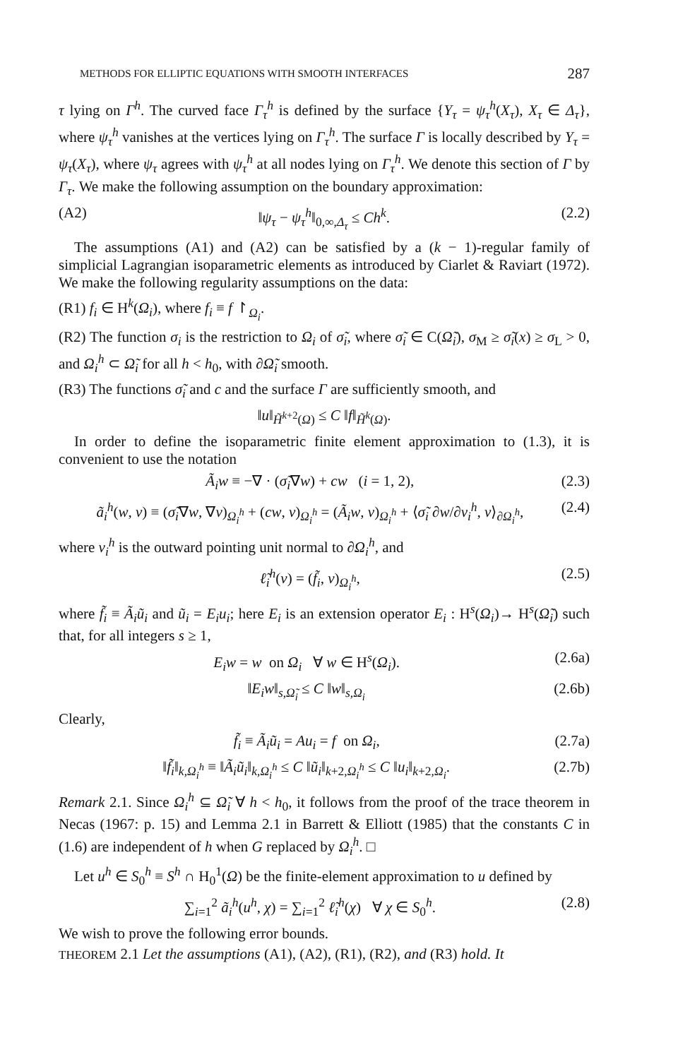METHODS FOR ELLIPTIC EQUATIONS WITH SMOOTH INTERFACES 287
τ lying on Γ<sup>h</sup>. The curved face Γ<sub>τ</sub><sup>h</sup> is defined by the surface {Y<sub>τ</sub> = ψ<sub>τ</sub><sup>h</sup>(X<sub>τ</sub>), X<sub>τ</sub> ∈ Δ<sub>τ</sub>}, where ψ<sub>τ</sub><sup>h</sup> vanishes at the vertices lying on Γ<sub>τ</sub><sup>h</sup>. The surface Γ is locally described by Y<sub>τ</sub> = ψ<sub>τ</sub>(X<sub>τ</sub>), where ψ<sub>τ</sub> agrees with ψ<sub>τ</sub><sup>h</sup> at all nodes lying on Γ<sub>τ</sub><sup>h</sup>. We denote this section of Γ by Γ<sub>τ</sub>. We make the following assumption on the boundary approximation:
(A2) ‖ψ<sub>τ</sub> − ψ<sub>τ</sub><sup>h</sup>‖<sub>0,∞,Δ<sub>τ</sub></sub> ≤ Ch<sup>k</sup>. (2.2)
The assumptions (A1) and (A2) can be satisfied by a (k − 1)-regular family of simplicial Lagrangian isoparametric elements as introduced by Ciarlet & Raviart (1972). We make the following regularity assumptions on the data:
(R1) f<sub>i</sub> ∈ H<sup>k</sup>(Ω<sub>i</sub>), where f<sub>i</sub> ≡ f ↾<sub>Ω<sub>i</sub></sub>.
(R2) The function σ<sub>i</sub> is the restriction to Ω<sub>i</sub> of σ̃<sub>i</sub>, where σ̃<sub>i</sub> ∈ C(Ω̃<sub>i</sub>), σ<sub>M</sub> ≥ σ̃<sub>i</sub>(x) ≥ σ<sub>L</sub> > 0, and Ω<sub>i</sub><sup>h</sup> ⊂ Ω̃<sub>i</sub> for all h < h<sub>0</sub>, with ∂Ω̃<sub>i</sub> smooth.
(R3) The functions σ̃<sub>i</sub> and c and the surface Γ are sufficiently smooth, and
‖u‖<sub>H̃<sup>k+2</sup>(Ω)</sub> ≤ C ‖f‖<sub>H̃<sup>k</sup>(Ω)</sub>.
In order to define the isoparametric finite element approximation to (1.3), it is convenient to use the notation
Ã<sub>i</sub>w ≡ −∇ · (σ̃<sub>i</sub>∇w) + cw (i = 1, 2), (2.3)
ã<sub>i</sub><sup>h</sup>(w, v) ≡ (σ̃<sub>i</sub>∇w, ∇v)<sub>Ω<sub>i</sub><sup>h</sup></sub> + (cw, v)<sub>Ω<sub>i</sub><sup>h</sup></sub> = (Ã<sub>i</sub>w, v)<sub>Ω<sub>i</sub><sup>h</sup></sub> + ⟨σ̃<sub>i</sub> ∂w/∂ν<sub>i</sub><sup>h</sup>, v⟩<sub>∂Ω<sub>i</sub><sup>h</sup></sub>, (2.4)
where ν<sub>i</sub><sup>h</sup> is the outward pointing unit normal to ∂Ω<sub>i</sub><sup>h</sup>, and
ℓ̃<sub>i</sub><sup>h</sup>(v) = (f̃<sub>i</sub>, v)<sub>Ω<sub>i</sub><sup>h</sup></sub>, (2.5)
where f̃<sub>i</sub> ≡ Ã<sub>i</sub>ũ<sub>i</sub> and ũ<sub>i</sub> = E<sub>i</sub>u<sub>i</sub>; here E<sub>i</sub> is an extension operator E<sub>i</sub> : H<sup>s</sup>(Ω<sub>i</sub>)→ H<sup>s</sup>(Ω̃<sub>i</sub>) such that, for all integers s ≥ 1,
E<sub>i</sub>w = w on Ω<sub>i</sub> ∀ w ∈ H<sup>s</sup>(Ω<sub>i</sub>). (2.6a)
‖E<sub>i</sub>w‖<sub>s,Ω̃<sub>i</sub></sub> ≤ C ‖w‖<sub>s,Ω<sub>i</sub></sub> (2.6b)
Clearly,
f̃<sub>i</sub> ≡ Ã<sub>i</sub>ũ<sub>i</sub> = Au<sub>i</sub> = f on Ω<sub>i</sub>, (2.7a)
‖f̃<sub>i</sub>‖<sub>k,Ω<sub>i</sub><sup>h</sup></sub> ≡ ‖Ã<sub>i</sub>ũ<sub>i</sub>‖<sub>k,Ω<sub>i</sub><sup>h</sup></sub> ≤ C ‖ũ<sub>i</sub>‖<sub>k+2,Ω<sub>i</sub><sup>h</sup></sub> ≤ C ‖u<sub>i</sub>‖<sub>k+2,Ω<sub>i</sub></sub>. (2.7b)
Remark 2.1. Since Ω<sub>i</sub><sup>h</sup> ⊆ Ω̃<sub>i</sub> ∀ h < h<sub>0</sub>, it follows from the proof of the trace theorem in Necas (1967: p. 15) and Lemma 2.1 in Barrett & Elliott (1985) that the constants C in (1.6) are independent of h when G replaced by Ω<sub>i</sub><sup>h</sup>. □
Let u<sup>h</sup> ∈ S<sub>0</sub><sup>h</sup> ≡ S<sup>h</sup> ∩ H<sub>0</sub><sup>1</sup>(Ω) be the finite-element approximation to u defined by
∑<sub>i=1</sub><sup>2</sup> ã<sub>i</sub><sup>h</sup>(u<sup>h</sup>, χ) = ∑<sub>i=1</sub><sup>2</sup> ℓ̃<sub>i</sub><sup>h</sup>(χ) ∀ χ ∈ S<sub>0</sub><sup>h</sup>. (2.8)
We wish to prove the following error bounds.
THEOREM 2.1 Let the assumptions (A1), (A2), (R1), (R2), and (R3) hold. It